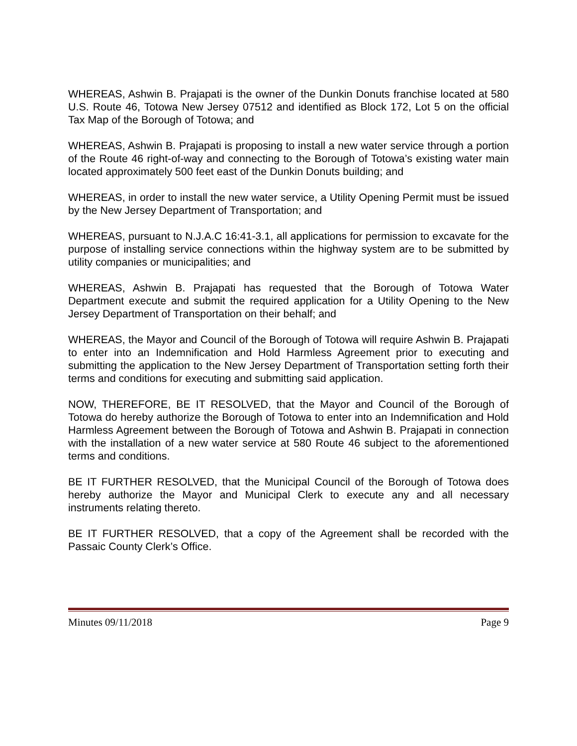WHEREAS, Ashwin B. Prajapati is the owner of the Dunkin Donuts franchise located at 580 U.S. Route 46, Totowa New Jersey 07512 and identified as Block 172, Lot 5 on the official Tax Map of the Borough of Totowa; and
WHEREAS, Ashwin B. Prajapati is proposing to install a new water service through a portion of the Route 46 right-of-way and connecting to the Borough of Totowa’s existing water main located approximately 500 feet east of the Dunkin Donuts building; and
WHEREAS, in order to install the new water service, a Utility Opening Permit must be issued by the New Jersey Department of Transportation; and
WHEREAS, pursuant to N.J.A.C 16:41-3.1, all applications for permission to excavate for the purpose of installing service connections within the highway system are to be submitted by utility companies or municipalities; and
WHEREAS, Ashwin B. Prajapati has requested that the Borough of Totowa Water Department execute and submit the required application for a Utility Opening to the New Jersey Department of Transportation on their behalf; and
WHEREAS, the Mayor and Council of the Borough of Totowa will require Ashwin B. Prajapati to enter into an Indemnification and Hold Harmless Agreement prior to executing and submitting the application to the New Jersey Department of Transportation setting forth their terms and conditions for executing and submitting said application.
NOW, THEREFORE, BE IT RESOLVED, that the Mayor and Council of the Borough of Totowa do hereby authorize the Borough of Totowa to enter into an Indemnification and Hold Harmless Agreement between the Borough of Totowa and Ashwin B. Prajapati in connection with the installation of a new water service at 580 Route 46 subject to the aforementioned terms and conditions.
BE IT FURTHER RESOLVED, that the Municipal Council of the Borough of Totowa does hereby authorize the Mayor and Municipal Clerk to execute any and all necessary instruments relating thereto.
BE IT FURTHER RESOLVED, that a copy of the Agreement shall be recorded with the Passaic County Clerk’s Office.
Minutes 09/11/2018 Page 9